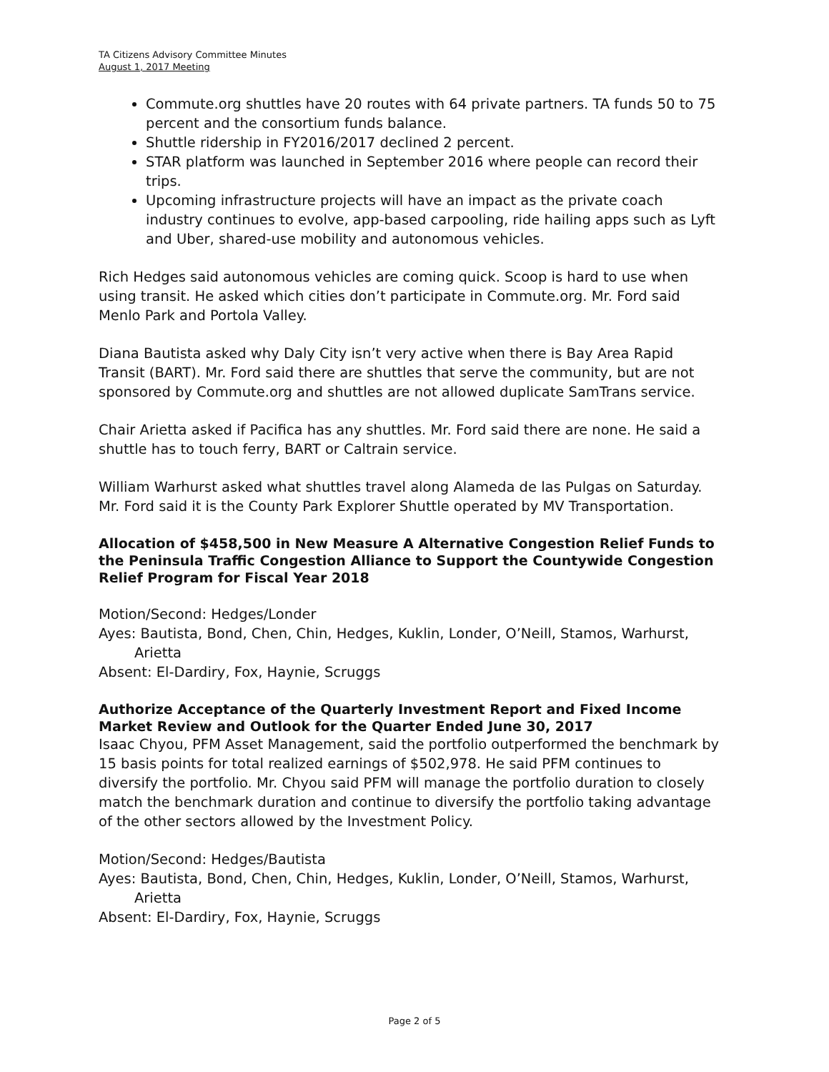TA Citizens Advisory Committee Minutes
August 1, 2017 Meeting
Commute.org shuttles have 20 routes with 64 private partners. TA funds 50 to 75 percent and the consortium funds balance.
Shuttle ridership in FY2016/2017 declined 2 percent.
STAR platform was launched in September 2016 where people can record their trips.
Upcoming infrastructure projects will have an impact as the private coach industry continues to evolve, app-based carpooling, ride hailing apps such as Lyft and Uber, shared-use mobility and autonomous vehicles.
Rich Hedges said autonomous vehicles are coming quick. Scoop is hard to use when using transit. He asked which cities don’t participate in Commute.org. Mr. Ford said Menlo Park and Portola Valley.
Diana Bautista asked why Daly City isn’t very active when there is Bay Area Rapid Transit (BART). Mr. Ford said there are shuttles that serve the community, but are not sponsored by Commute.org and shuttles are not allowed duplicate SamTrans service.
Chair Arietta asked if Pacifica has any shuttles. Mr. Ford said there are none. He said a shuttle has to touch ferry, BART or Caltrain service.
William Warhurst asked what shuttles travel along Alameda de las Pulgas on Saturday. Mr. Ford said it is the County Park Explorer Shuttle operated by MV Transportation.
Allocation of $458,500 in New Measure A Alternative Congestion Relief Funds to the Peninsula Traffic Congestion Alliance to Support the Countywide Congestion Relief Program for Fiscal Year 2018
Motion/Second: Hedges/Londer
Ayes: Bautista, Bond, Chen, Chin, Hedges, Kuklin, Londer, O’Neill, Stamos, Warhurst, Arietta
Absent: El-Dardiry, Fox, Haynie, Scruggs
Authorize Acceptance of the Quarterly Investment Report and Fixed Income Market Review and Outlook for the Quarter Ended June 30, 2017
Isaac Chyou, PFM Asset Management, said the portfolio outperformed the benchmark by 15 basis points for total realized earnings of $502,978. He said PFM continues to diversify the portfolio. Mr. Chyou said PFM will manage the portfolio duration to closely match the benchmark duration and continue to diversify the portfolio taking advantage of the other sectors allowed by the Investment Policy.
Motion/Second: Hedges/Bautista
Ayes: Bautista, Bond, Chen, Chin, Hedges, Kuklin, Londer, O’Neill, Stamos, Warhurst, Arietta
Absent: El-Dardiry, Fox, Haynie, Scruggs
Page 2 of 5